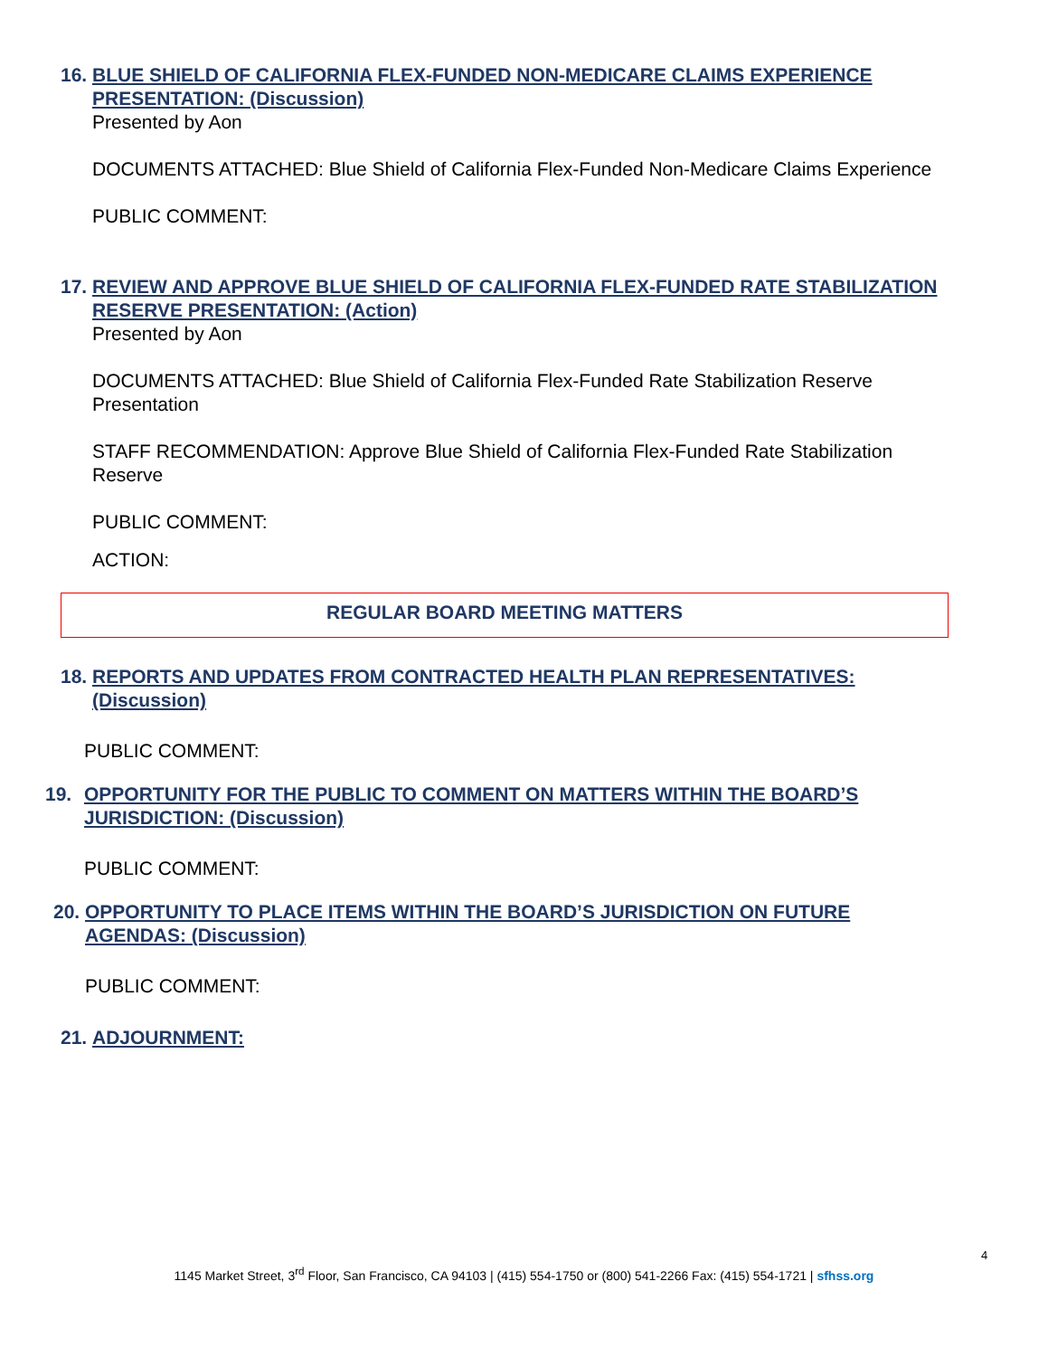16. BLUE SHIELD OF CALIFORNIA FLEX-FUNDED NON-MEDICARE CLAIMS EXPERIENCE PRESENTATION: (Discussion)
Presented by Aon
DOCUMENTS ATTACHED: Blue Shield of California Flex-Funded Non-Medicare Claims Experience
PUBLIC COMMENT:
17. REVIEW AND APPROVE BLUE SHIELD OF CALIFORNIA FLEX-FUNDED RATE STABILIZATION RESERVE PRESENTATION: (Action)
Presented by Aon
DOCUMENTS ATTACHED: Blue Shield of California Flex-Funded Rate Stabilization Reserve Presentation
STAFF RECOMMENDATION: Approve Blue Shield of California Flex-Funded Rate Stabilization Reserve
PUBLIC COMMENT:
ACTION:
REGULAR BOARD MEETING MATTERS
18. REPORTS AND UPDATES FROM CONTRACTED HEALTH PLAN REPRESENTATIVES: (Discussion)
PUBLIC COMMENT:
19. OPPORTUNITY FOR THE PUBLIC TO COMMENT ON MATTERS WITHIN THE BOARD’S JURISDICTION: (Discussion)
PUBLIC COMMENT:
20. OPPORTUNITY TO PLACE ITEMS WITHIN THE BOARD’S JURISDICTION ON FUTURE AGENDAS: (Discussion)
PUBLIC COMMENT:
21. ADJOURNMENT:
4
1145 Market Street, 3<sup>rd</sup> Floor, San Francisco, CA 94103 | (415) 554-1750 or (800) 541-2266 Fax: (415) 554-1721 | sfhss.org